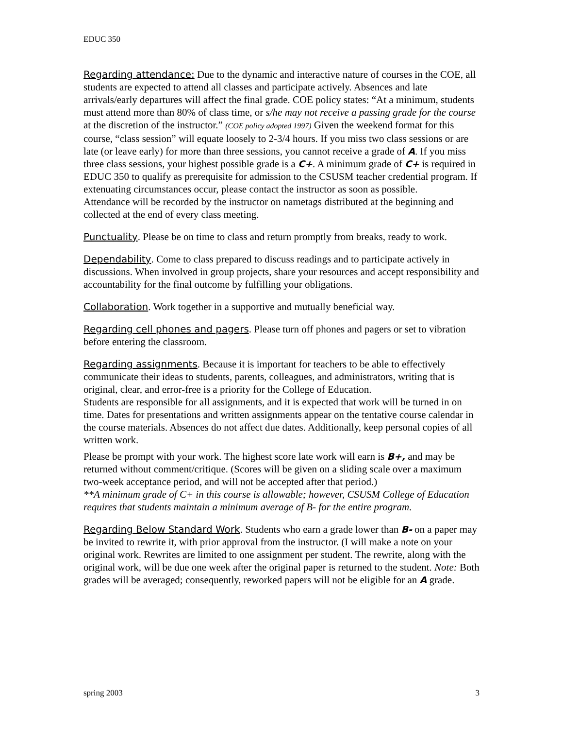EDUC 350
Regarding attendance: Due to the dynamic and interactive nature of courses in the COE, all students are expected to attend all classes and participate actively. Absences and late arrivals/early departures will affect the final grade. COE policy states: “At a minimum, students must attend more than 80% of class time, or s/he may not receive a passing grade for the course at the discretion of the instructor.” (COE policy adopted 1997) Given the weekend format for this course, “class session” will equate loosely to 2-3/4 hours. If you miss two class sessions or are late (or leave early) for more than three sessions, you cannot receive a grade of A. If you miss three class sessions, your highest possible grade is a C+. A minimum grade of C+ is required in EDUC 350 to qualify as prerequisite for admission to the CSUSM teacher credential program. If extenuating circumstances occur, please contact the instructor as soon as possible.
Attendance will be recorded by the instructor on nametags distributed at the beginning and collected at the end of every class meeting.
Punctuality. Please be on time to class and return promptly from breaks, ready to work.
Dependability. Come to class prepared to discuss readings and to participate actively in discussions. When involved in group projects, share your resources and accept responsibility and accountability for the final outcome by fulfilling your obligations.
Collaboration. Work together in a supportive and mutually beneficial way.
Regarding cell phones and pagers. Please turn off phones and pagers or set to vibration before entering the classroom.
Regarding assignments. Because it is important for teachers to be able to effectively communicate their ideas to students, parents, colleagues, and administrators, writing that is original, clear, and error-free is a priority for the College of Education.
Students are responsible for all assignments, and it is expected that work will be turned in on time. Dates for presentations and written assignments appear on the tentative course calendar in the course materials. Absences do not affect due dates. Additionally, keep personal copies of all written work.
Please be prompt with your work. The highest score late work will earn is B+, and may be returned without comment/critique. (Scores will be given on a sliding scale over a maximum two-week acceptance period, and will not be accepted after that period.)
**A minimum grade of C+ in this course is allowable; however, CSUSM College of Education requires that students maintain a minimum average of B- for the entire program.
Regarding Below Standard Work. Students who earn a grade lower than B- on a paper may be invited to rewrite it, with prior approval from the instructor. (I will make a note on your original work. Rewrites are limited to one assignment per student. The rewrite, along with the original work, will be due one week after the original paper is returned to the student. Note: Both grades will be averaged; consequently, reworked papers will not be eligible for an A grade.
spring 2003 3